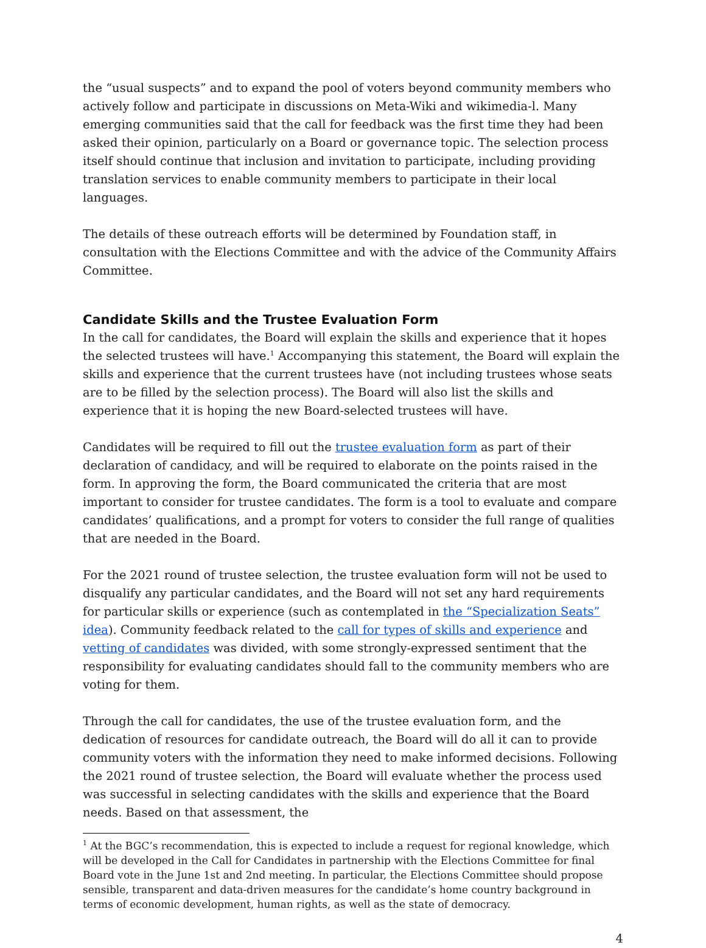the “usual suspects” and to expand the pool of voters beyond community members who actively follow and participate in discussions on Meta-Wiki and wikimedia-l. Many emerging communities said that the call for feedback was the first time they had been asked their opinion, particularly on a Board or governance topic. The selection process itself should continue that inclusion and invitation to participate, including providing translation services to enable community members to participate in their local languages.
The details of these outreach efforts will be determined by Foundation staff, in consultation with the Elections Committee and with the advice of the Community Affairs Committee.
Candidate Skills and the Trustee Evaluation Form
In the call for candidates, the Board will explain the skills and experience that it hopes the selected trustees will have.<sup>1</sup> Accompanying this statement, the Board will explain the skills and experience that the current trustees have (not including trustees whose seats are to be filled by the selection process). The Board will also list the skills and experience that it is hoping the new Board-selected trustees will have.
Candidates will be required to fill out the trustee evaluation form as part of their declaration of candidacy, and will be required to elaborate on the points raised in the form. In approving the form, the Board communicated the criteria that are most important to consider for trustee candidates. The form is a tool to evaluate and compare candidates’ qualifications, and a prompt for voters to consider the full range of qualities that are needed in the Board.
For the 2021 round of trustee selection, the trustee evaluation form will not be used to disqualify any particular candidates, and the Board will not set any hard requirements for particular skills or experience (such as contemplated in the “Specialization Seats” idea). Community feedback related to the call for types of skills and experience and vetting of candidates was divided, with some strongly-expressed sentiment that the responsibility for evaluating candidates should fall to the community members who are voting for them.
Through the call for candidates, the use of the trustee evaluation form, and the dedication of resources for candidate outreach, the Board will do all it can to provide community voters with the information they need to make informed decisions. Following the 2021 round of trustee selection, the Board will evaluate whether the process used was successful in selecting candidates with the skills and experience that the Board needs. Based on that assessment, the
<sup>1</sup> At the BGC’s recommendation, this is expected to include a request for regional knowledge, which will be developed in the Call for Candidates in partnership with the Elections Committee for final Board vote in the June 1st and 2nd meeting. In particular, the Elections Committee should propose sensible, transparent and data-driven measures for the candidate’s home country background in terms of economic development, human rights, as well as the state of democracy.
4